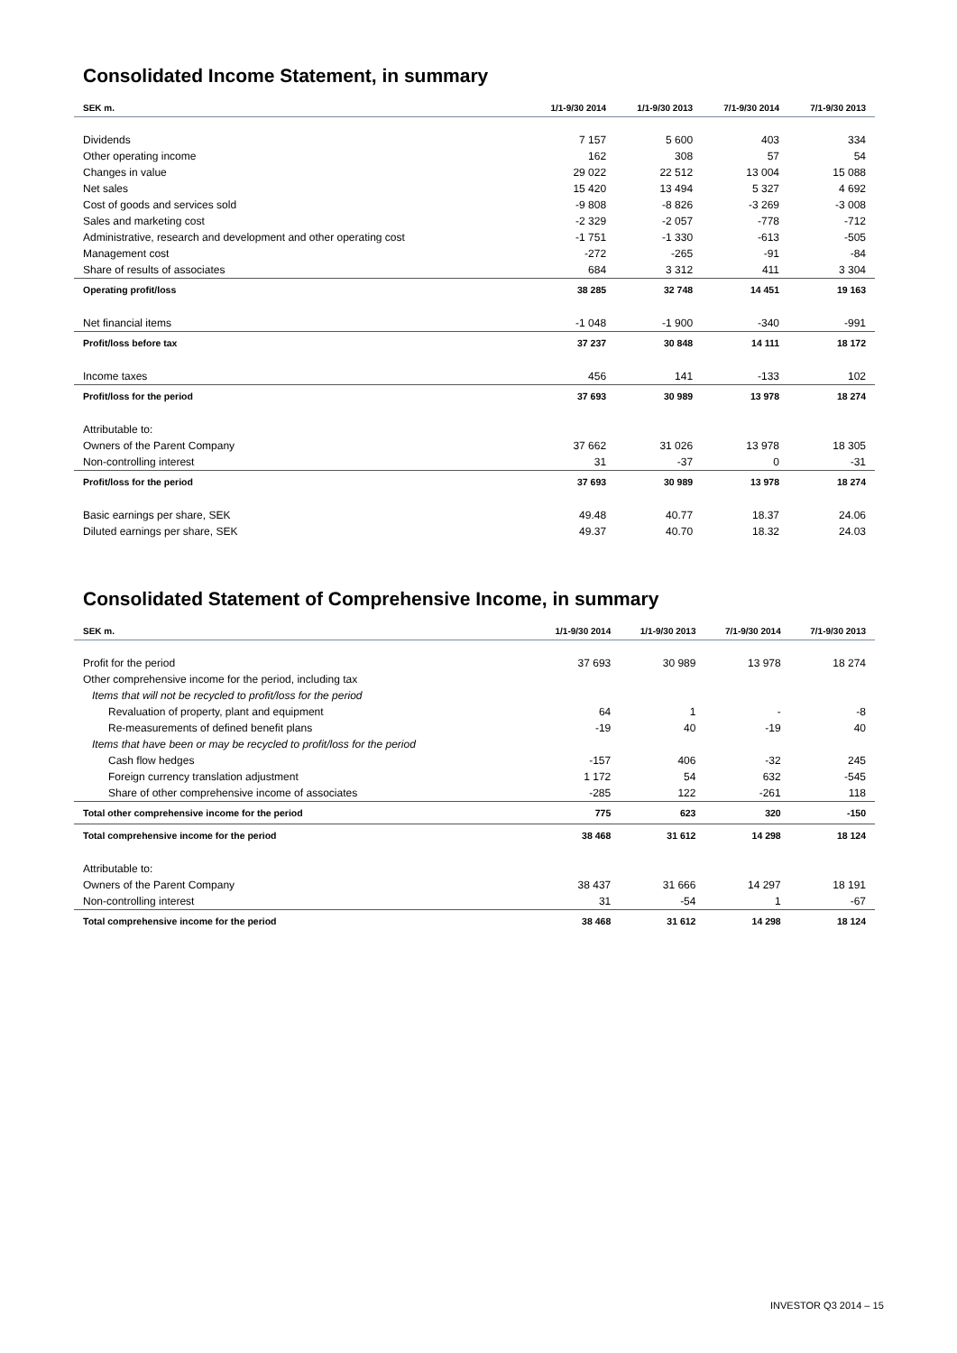Consolidated Income Statement, in summary
| SEK m. | 1/1-9/30 2014 | 1/1-9/30 2013 | 7/1-9/30 2014 | 7/1-9/30 2013 |
| --- | --- | --- | --- | --- |
| Dividends | 7 157 | 5 600 | 403 | 334 |
| Other operating income | 162 | 308 | 57 | 54 |
| Changes in value | 29 022 | 22 512 | 13 004 | 15 088 |
| Net sales | 15 420 | 13 494 | 5 327 | 4 692 |
| Cost of goods and services sold | -9 808 | -8 826 | -3 269 | -3 008 |
| Sales and marketing cost | -2 329 | -2 057 | -778 | -712 |
| Administrative, research and development and other operating cost | -1 751 | -1 330 | -613 | -505 |
| Management cost | -272 | -265 | -91 | -84 |
| Share of results of associates | 684 | 3 312 | 411 | 3 304 |
| Operating profit/loss | 38 285 | 32 748 | 14 451 | 19 163 |
| Net financial items | -1 048 | -1 900 | -340 | -991 |
| Profit/loss before tax | 37 237 | 30 848 | 14 111 | 18 172 |
| Income taxes | 456 | 141 | -133 | 102 |
| Profit/loss for the period | 37 693 | 30 989 | 13 978 | 18 274 |
| Attributable to: | | | | |
| Owners of the Parent Company | 37 662 | 31 026 | 13 978 | 18 305 |
| Non-controlling interest | 31 | -37 | 0 | -31 |
| Profit/loss for the period | 37 693 | 30 989 | 13 978 | 18 274 |
| Basic earnings per share, SEK | 49.48 | 40.77 | 18.37 | 24.06 |
| Diluted earnings per share, SEK | 49.37 | 40.70 | 18.32 | 24.03 |
Consolidated Statement of Comprehensive Income, in summary
| SEK m. | 1/1-9/30 2014 | 1/1-9/30 2013 | 7/1-9/30 2014 | 7/1-9/30 2013 |
| --- | --- | --- | --- | --- |
| Profit for the period | 37 693 | 30 989 | 13 978 | 18 274 |
| Other comprehensive income for the period, including tax | | | | |
| Items that will not be recycled to profit/loss for the period | | | | |
| Revaluation of property, plant and equipment | 64 | 1 | - | -8 |
| Re-measurements of defined benefit plans | -19 | 40 | -19 | 40 |
| Items that have been or may be recycled to profit/loss for the period | | | | |
| Cash flow hedges | -157 | 406 | -32 | 245 |
| Foreign currency translation adjustment | 1 172 | 54 | 632 | -545 |
| Share of other comprehensive income of associates | -285 | 122 | -261 | 118 |
| Total other comprehensive income for the period | 775 | 623 | 320 | -150 |
| Total comprehensive income for the period | 38 468 | 31 612 | 14 298 | 18 124 |
| Attributable to: | | | | |
| Owners of the Parent Company | 38 437 | 31 666 | 14 297 | 18 191 |
| Non-controlling interest | 31 | -54 | 1 | -67 |
| Total comprehensive income for the period | 38 468 | 31 612 | 14 298 | 18 124 |
INVESTOR Q3 2014 – 15